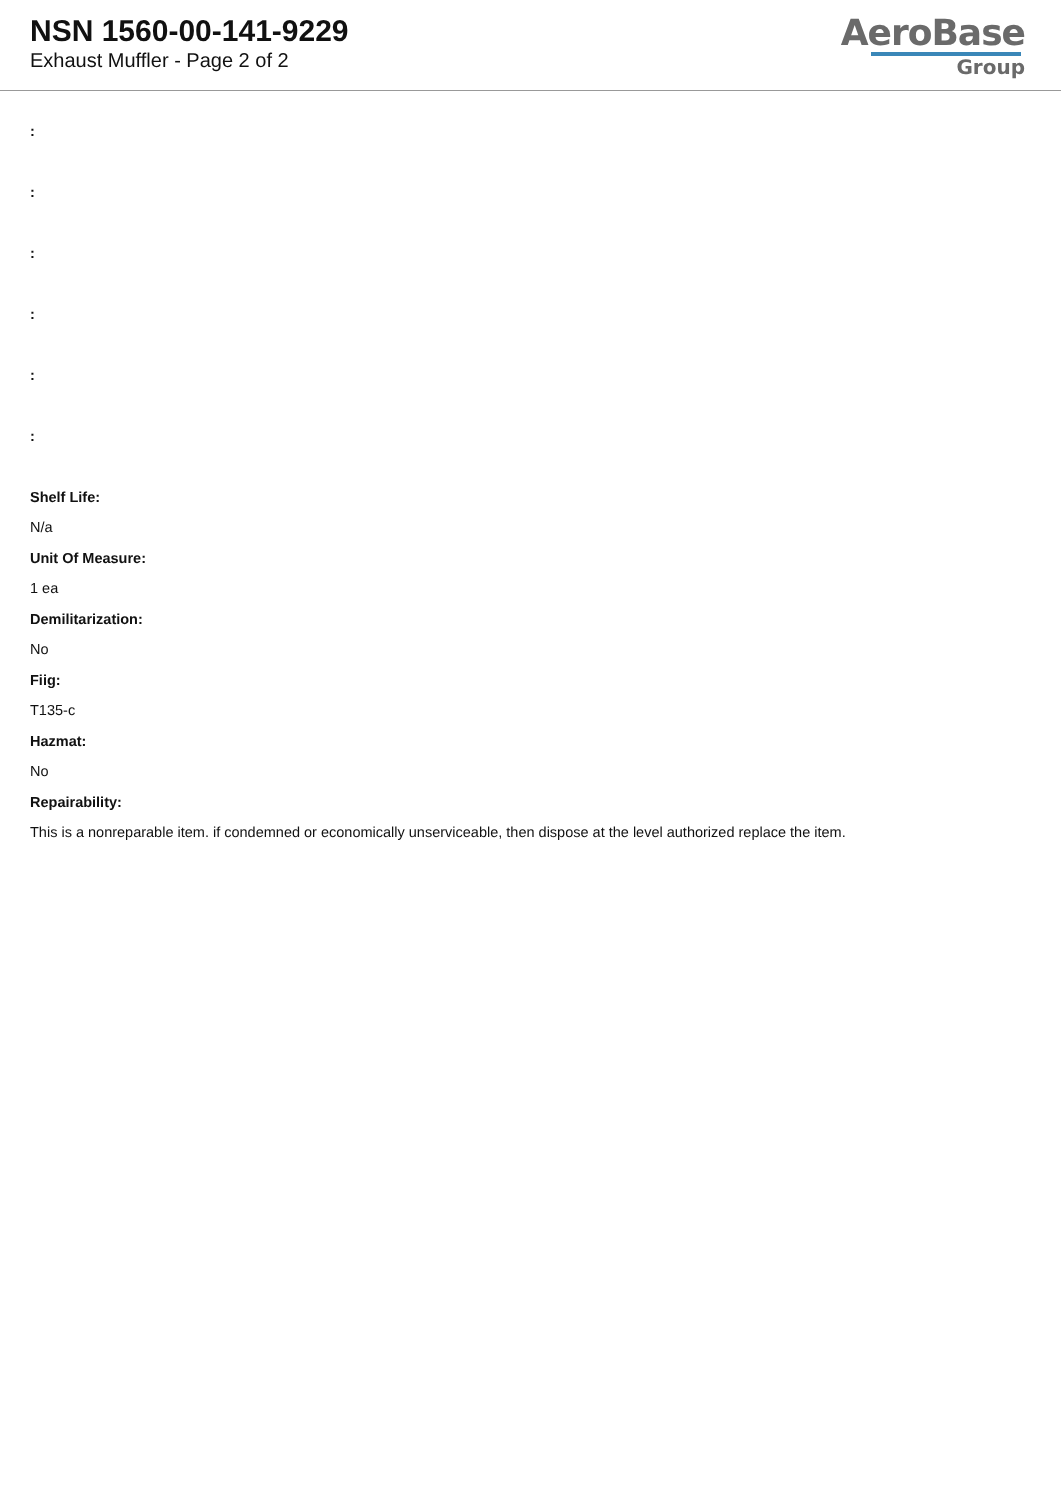NSN 1560-00-141-9229
Exhaust Muffler - Page 2 of 2
AeroBase
Group
:
:
:
:
:
:
Shelf Life:
N/a
Unit Of Measure:
1 ea
Demilitarization:
No
Fiig:
T135-c
Hazmat:
No
Repairability:
This is a nonreparable item. if condemned or economically unserviceable, then dispose at the level authorized replace the item.